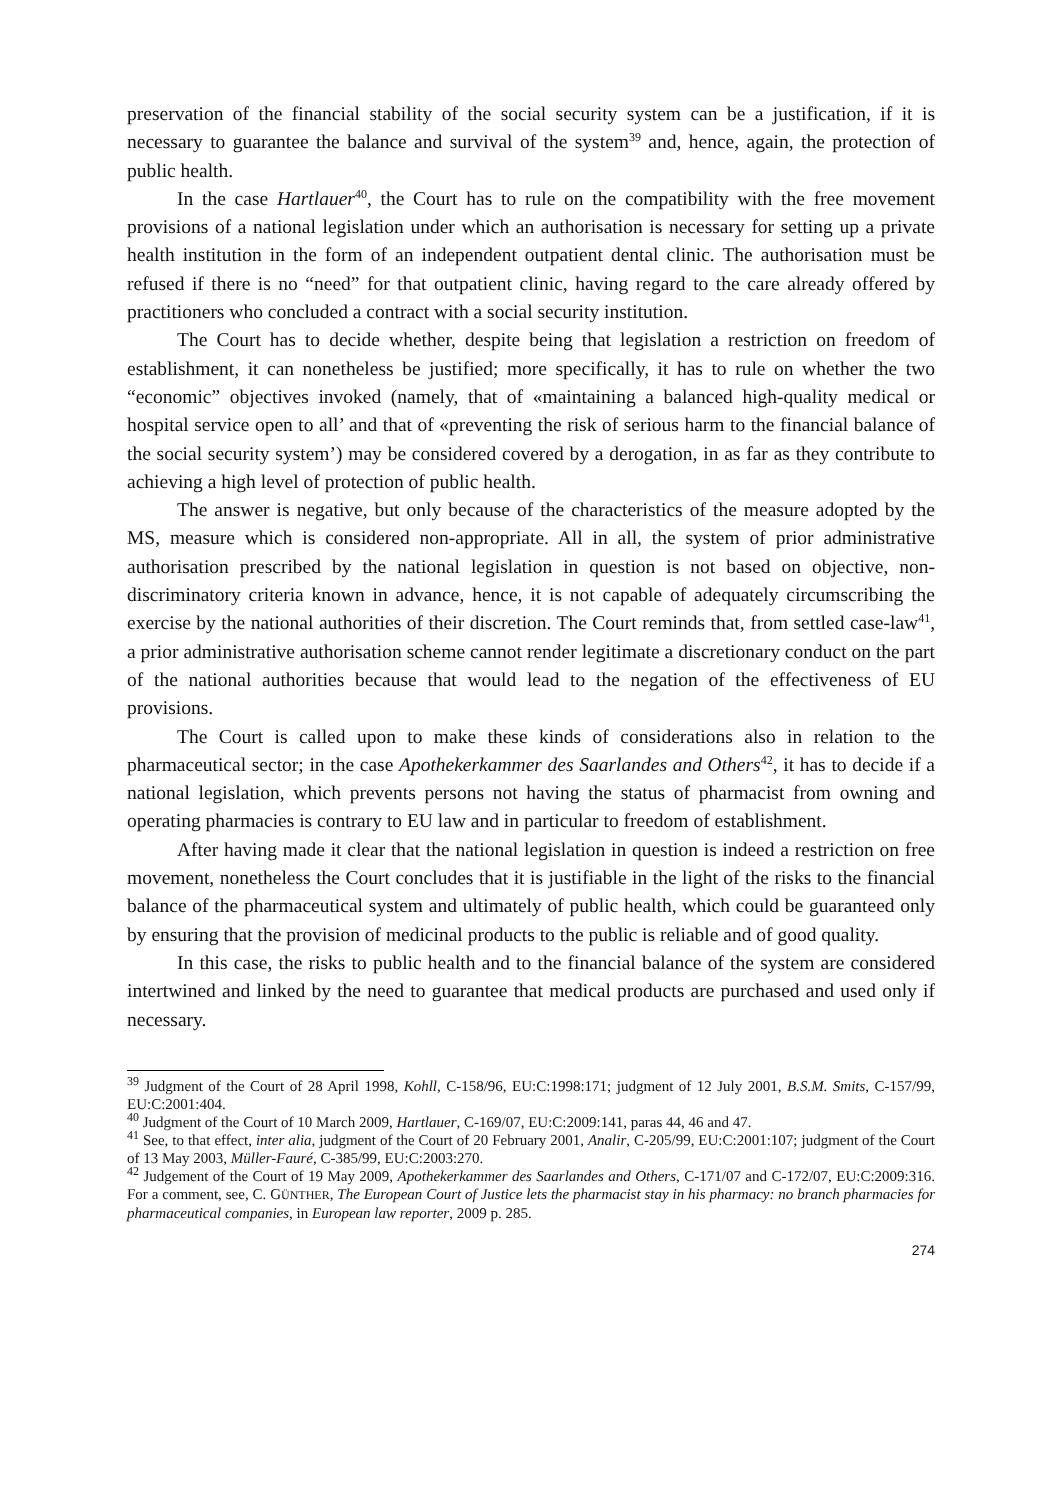preservation of the financial stability of the social security system can be a justification, if it is necessary to guarantee the balance and survival of the system<sup>39</sup> and, hence, again, the protection of public health.
In the case Hartlauer<sup>40</sup>, the Court has to rule on the compatibility with the free movement provisions of a national legislation under which an authorisation is necessary for setting up a private health institution in the form of an independent outpatient dental clinic. The authorisation must be refused if there is no “need” for that outpatient clinic, having regard to the care already offered by practitioners who concluded a contract with a social security institution.
The Court has to decide whether, despite being that legislation a restriction on freedom of establishment, it can nonetheless be justified; more specifically, it has to rule on whether the two “economic” objectives invoked (namely, that of «maintaining a balanced high-quality medical or hospital service open to all’ and that of «preventing the risk of serious harm to the financial balance of the social security system’) may be considered covered by a derogation, in as far as they contribute to achieving a high level of protection of public health.
The answer is negative, but only because of the characteristics of the measure adopted by the MS, measure which is considered non-appropriate. All in all, the system of prior administrative authorisation prescribed by the national legislation in question is not based on objective, non-discriminatory criteria known in advance, hence, it is not capable of adequately circumscribing the exercise by the national authorities of their discretion. The Court reminds that, from settled case-law<sup>41</sup>, a prior administrative authorisation scheme cannot render legitimate a discretionary conduct on the part of the national authorities because that would lead to the negation of the effectiveness of EU provisions.
The Court is called upon to make these kinds of considerations also in relation to the pharmaceutical sector; in the case Apothekerkammer des Saarlandes and Others<sup>42</sup>, it has to decide if a national legislation, which prevents persons not having the status of pharmacist from owning and operating pharmacies is contrary to EU law and in particular to freedom of establishment.
After having made it clear that the national legislation in question is indeed a restriction on free movement, nonetheless the Court concludes that it is justifiable in the light of the risks to the financial balance of the pharmaceutical system and ultimately of public health, which could be guaranteed only by ensuring that the provision of medicinal products to the public is reliable and of good quality.
In this case, the risks to public health and to the financial balance of the system are considered intertwined and linked by the need to guarantee that medical products are purchased and used only if necessary.
<sup>39</sup> Judgment of the Court of 28 April 1998, Kohll, C-158/96, EU:C:1998:171; judgment of 12 July 2001, B.S.M. Smits, C-157/99, EU:C:2001:404.
<sup>40</sup> Judgment of the Court of 10 March 2009, Hartlauer, C-169/07, EU:C:2009:141, paras 44, 46 and 47.
<sup>41</sup> See, to that effect, inter alia, judgment of the Court of 20 February 2001, Analir, C-205/99, EU:C:2001:107; judgment of the Court of 13 May 2003, Müller-Fauré, C-385/99, EU:C:2003:270.
<sup>42</sup> Judgement of the Court of 19 May 2009, Apothekerkammer des Saarlandes and Others, C-171/07 and C-172/07, EU:C:2009:316. For a comment, see, C. GÜNTHER, The European Court of Justice lets the pharmacist stay in his pharmacy: no branch pharmacies for pharmaceutical companies, in European law reporter, 2009 p. 285.
274